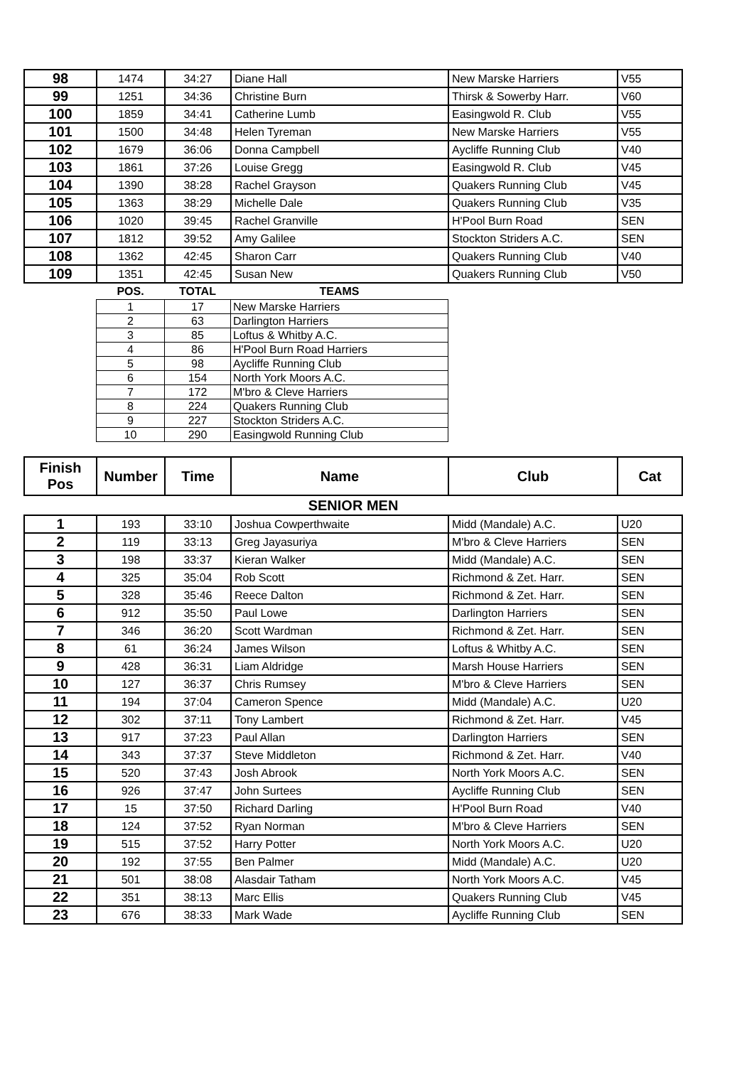| 98 | 1474 | 34:27 | Diane Hall | New Marske Harriers | V55 |
| 99 | 1251 | 34:36 | Christine Burn | Thirsk & Sowerby Harr. | V60 |
| 100 | 1859 | 34:41 | Catherine Lumb | Easingwold R. Club | V55 |
| 101 | 1500 | 34:48 | Helen Tyreman | New Marske Harriers | V55 |
| 102 | 1679 | 36:06 | Donna Campbell | Aycliffe Running Club | V40 |
| 103 | 1861 | 37:26 | Louise Gregg | Easingwold R. Club | V45 |
| 104 | 1390 | 38:28 | Rachel Grayson | Quakers Running Club | V45 |
| 105 | 1363 | 38:29 | Michelle Dale | Quakers Running Club | V35 |
| 106 | 1020 | 39:45 | Rachel Granville | H'Pool Burn Road | SEN |
| 107 | 1812 | 39:52 | Amy Galilee | Stockton Striders A.C. | SEN |
| 108 | 1362 | 42:45 | Sharon Carr | Quakers Running Club | V40 |
| 109 | 1351 | 42:45 | Susan New | Quakers Running Club | V50 |
| POS. | TOTAL | TEAMS |
| --- | --- | --- |
| 1 | 17 | New Marske Harriers |
| 2 | 63 | Darlington Harriers |
| 3 | 85 | Loftus & Whitby A.C. |
| 4 | 86 | H'Pool Burn Road Harriers |
| 5 | 98 | Aycliffe Running Club |
| 6 | 154 | North York Moors A.C. |
| 7 | 172 | M'bro & Cleve Harriers |
| 8 | 224 | Quakers Running Club |
| 9 | 227 | Stockton Striders A.C. |
| 10 | 290 | Easingwold Running Club |
| Finish Pos | Number | Time | Name | Club | Cat |
| SENIOR MEN | | | | | |
| 1 | 193 | 33:10 | Joshua Cowperthwaite | Midd (Mandale) A.C. | U20 |
| 2 | 119 | 33:13 | Greg Jayasuriya | M'bro & Cleve Harriers | SEN |
| 3 | 198 | 33:37 | Kieran Walker | Midd (Mandale) A.C. | SEN |
| 4 | 325 | 35:04 | Rob Scott | Richmond & Zet. Harr. | SEN |
| 5 | 328 | 35:46 | Reece Dalton | Richmond & Zet. Harr. | SEN |
| 6 | 912 | 35:50 | Paul Lowe | Darlington Harriers | SEN |
| 7 | 346 | 36:20 | Scott Wardman | Richmond & Zet. Harr. | SEN |
| 8 | 61 | 36:24 | James Wilson | Loftus & Whitby A.C. | SEN |
| 9 | 428 | 36:31 | Liam Aldridge | Marsh House Harriers | SEN |
| 10 | 127 | 36:37 | Chris Rumsey | M'bro & Cleve Harriers | SEN |
| 11 | 194 | 37:04 | Cameron Spence | Midd (Mandale) A.C. | U20 |
| 12 | 302 | 37:11 | Tony Lambert | Richmond & Zet. Harr. | V45 |
| 13 | 917 | 37:23 | Paul Allan | Darlington Harriers | SEN |
| 14 | 343 | 37:37 | Steve Middleton | Richmond & Zet. Harr. | V40 |
| 15 | 520 | 37:43 | Josh Abrook | North York Moors A.C. | SEN |
| 16 | 926 | 37:47 | John Surtees | Aycliffe Running Club | SEN |
| 17 | 15 | 37:50 | Richard Darling | H'Pool Burn Road | V40 |
| 18 | 124 | 37:52 | Ryan Norman | M'bro & Cleve Harriers | SEN |
| 19 | 515 | 37:52 | Harry Potter | North York Moors A.C. | U20 |
| 20 | 192 | 37:55 | Ben Palmer | Midd (Mandale) A.C. | U20 |
| 21 | 501 | 38:08 | Alasdair Tatham | North York Moors A.C. | V45 |
| 22 | 351 | 38:13 | Marc Ellis | Quakers Running Club | V45 |
| 23 | 676 | 38:33 | Mark Wade | Aycliffe Running Club | SEN |